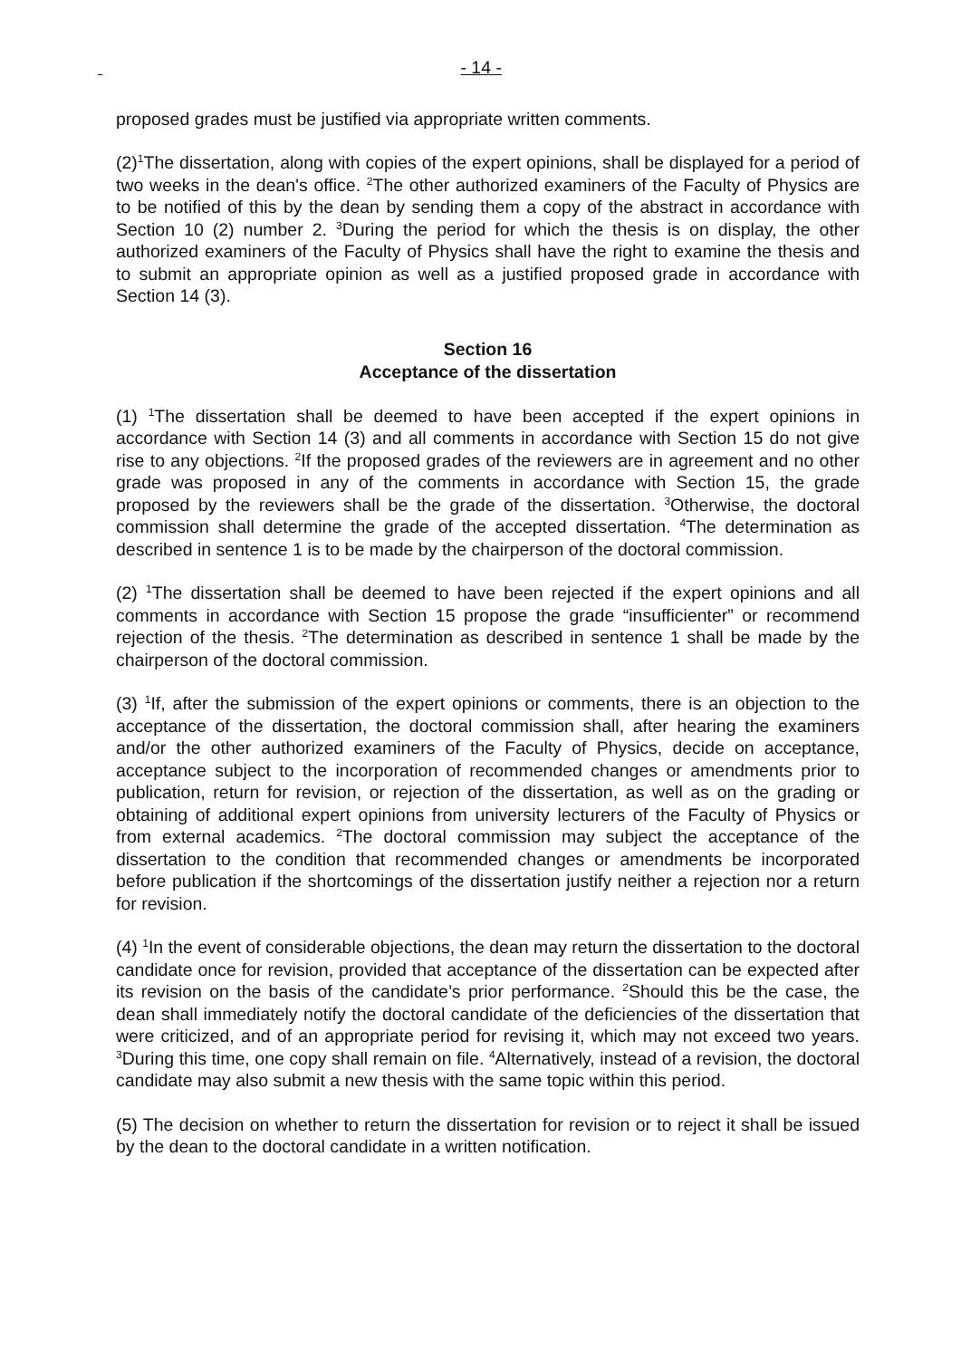- 14 -
proposed grades must be justified via appropriate written comments.
(2)<sup>1</sup>The dissertation, along with copies of the expert opinions, shall be displayed for a period of two weeks in the dean's office. <sup>2</sup>The other authorized examiners of the Faculty of Physics are to be notified of this by the dean by sending them a copy of the abstract in accordance with Section 10 (2) number 2. <sup>3</sup>During the period for which the thesis is on display, the other authorized examiners of the Faculty of Physics shall have the right to examine the thesis and to submit an appropriate opinion as well as a justified proposed grade in accordance with Section 14 (3).
Section 16
Acceptance of the dissertation
(1) <sup>1</sup>The dissertation shall be deemed to have been accepted if the expert opinions in accordance with Section 14 (3) and all comments in accordance with Section 15 do not give rise to any objections. <sup>2</sup>If the proposed grades of the reviewers are in agreement and no other grade was proposed in any of the comments in accordance with Section 15, the grade proposed by the reviewers shall be the grade of the dissertation. <sup>3</sup>Otherwise, the doctoral commission shall determine the grade of the accepted dissertation. <sup>4</sup>The determination as described in sentence 1 is to be made by the chairperson of the doctoral commission.
(2) <sup>1</sup>The dissertation shall be deemed to have been rejected if the expert opinions and all comments in accordance with Section 15 propose the grade “insufficienter” or recommend rejection of the thesis. <sup>2</sup>The determination as described in sentence 1 shall be made by the chairperson of the doctoral commission.
(3) <sup>1</sup>If, after the submission of the expert opinions or comments, there is an objection to the acceptance of the dissertation, the doctoral commission shall, after hearing the examiners and/or the other authorized examiners of the Faculty of Physics, decide on acceptance, acceptance subject to the incorporation of recommended changes or amendments prior to publication, return for revision, or rejection of the dissertation, as well as on the grading or obtaining of additional expert opinions from university lecturers of the Faculty of Physics or from external academics. <sup>2</sup>The doctoral commission may subject the acceptance of the dissertation to the condition that recommended changes or amendments be incorporated before publication if the shortcomings of the dissertation justify neither a rejection nor a return for revision.
(4) <sup>1</sup>In the event of considerable objections, the dean may return the dissertation to the doctoral candidate once for revision, provided that acceptance of the dissertation can be expected after its revision on the basis of the candidate’s prior performance. <sup>2</sup>Should this be the case, the dean shall immediately notify the doctoral candidate of the deficiencies of the dissertation that were criticized, and of an appropriate period for revising it, which may not exceed two years. <sup>3</sup>During this time, one copy shall remain on file. <sup>4</sup>Alternatively, instead of a revision, the doctoral candidate may also submit a new thesis with the same topic within this period.
(5) The decision on whether to return the dissertation for revision or to reject it shall be issued by the dean to the doctoral candidate in a written notification.